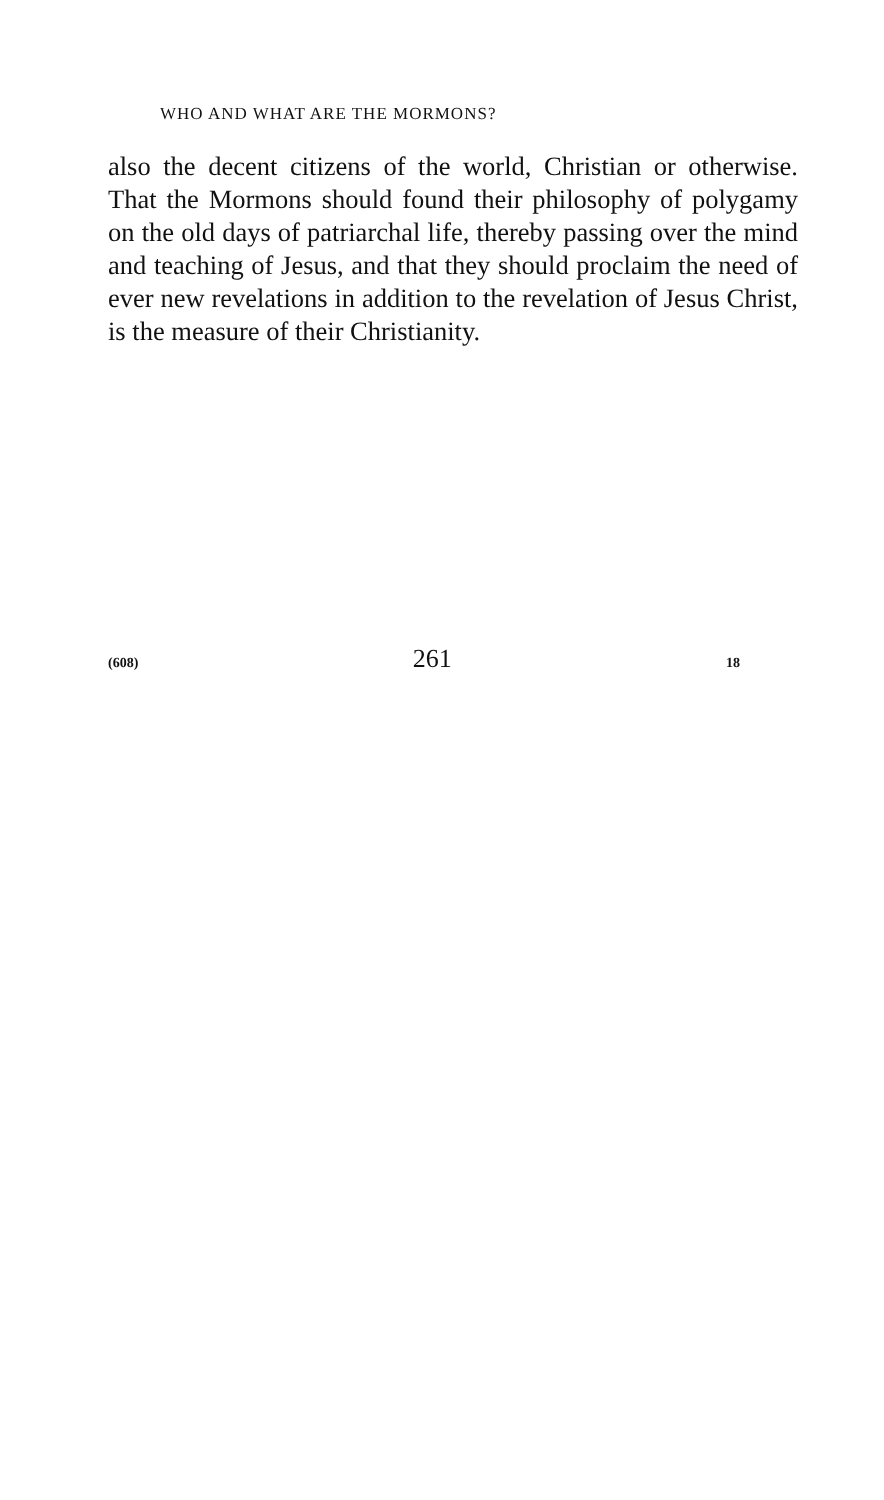WHO AND WHAT ARE THE MORMONS?
also the decent citizens of the world, Christian or otherwise. That the Mormons should found their philosophy of polygamy on the old days of patriarchal life, thereby passing over the mind and teaching of Jesus, and that they should proclaim the need of ever new revelations in addition to the revelation of Jesus Christ, is the measure of their Christianity.
(608) 261 18